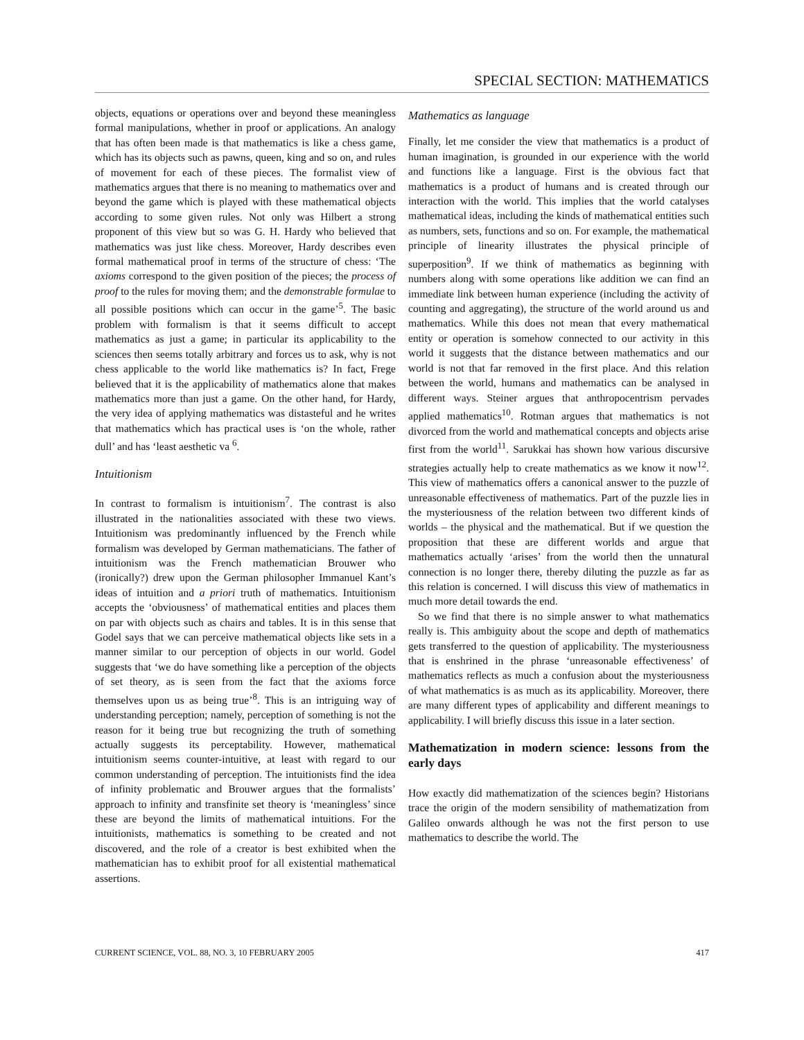SPECIAL SECTION: MATHEMATICS
objects, equations or operations over and beyond these meaningless formal manipulations, whether in proof or applications. An analogy that has often been made is that mathematics is like a chess game, which has its objects such as pawns, queen, king and so on, and rules of movement for each of these pieces. The formalist view of mathematics argues that there is no meaning to mathematics over and beyond the game which is played with these mathematical objects according to some given rules. Not only was Hilbert a strong proponent of this view but so was G. H. Hardy who believed that mathematics was just like chess. Moreover, Hardy describes even formal mathematical proof in terms of the structure of chess: ‘The axioms correspond to the given position of the pieces; the process of proof to the rules for moving them; and the demonstrable formulae to all possible positions which can occur in the game’<sup>5</sup>. The basic problem with formalism is that it seems difficult to accept mathematics as just a game; in particular its applicability to the sciences then seems totally arbitrary and forces us to ask, why is not chess applicable to the world like mathematics is? In fact, Frege believed that it is the applicability of mathematics alone that makes mathematics more than just a game. On the other hand, for Hardy, the very idea of applying mathematics was distasteful and he writes that mathematics which has practical uses is ‘on the whole, rather dull’ and has ‘least aesthetic va <sup>6</sup>.
Intuitionism
In contrast to formalism is intuitionism<sup>7</sup>. The contrast is also illustrated in the nationalities associated with these two views. Intuitionism was predominantly influenced by the French while formalism was developed by German mathematicians. The father of intuitionism was the French mathematician Brouwer who (ironically?) drew upon the German philosopher Immanuel Kant’s ideas of intuition and a priori truth of mathematics. Intuitionism accepts the ‘obviousness’ of mathematical entities and places them on par with objects such as chairs and tables. It is in this sense that Godel says that we can perceive mathematical objects like sets in a manner similar to our perception of objects in our world. Godel suggests that ‘we do have something like a perception of the objects of set theory, as is seen from the fact that the axioms force themselves upon us as being true’<sup>8</sup>. This is an intriguing way of understanding perception; namely, perception of something is not the reason for it being true but recognizing the truth of something actually suggests its perceptability. However, mathematical intuitionism seems counter-intuitive, at least with regard to our common understanding of perception. The intuitionists find the idea of infinity problematic and Brouwer argues that the formalists’ approach to infinity and transfinite set theory is ‘meaningless’ since these are beyond the limits of mathematical intuitions. For the intuitionists, mathematics is something to be created and not discovered, and the role of a creator is best exhibited when the mathematician has to exhibit proof for all existential mathematical assertions.
Mathematics as language
Finally, let me consider the view that mathematics is a product of human imagination, is grounded in our experience with the world and functions like a language. First is the obvious fact that mathematics is a product of humans and is created through our interaction with the world. This implies that the world catalyses mathematical ideas, including the kinds of mathematical entities such as numbers, sets, functions and so on. For example, the mathematical principle of linearity illustrates the physical principle of superposition<sup>9</sup>. If we think of mathematics as beginning with numbers along with some operations like addition we can find an immediate link between human experience (including the activity of counting and aggregating), the structure of the world around us and mathematics. While this does not mean that every mathematical entity or operation is somehow connected to our activity in this world it suggests that the distance between mathematics and our world is not that far removed in the first place. And this relation between the world, humans and mathematics can be analysed in different ways. Steiner argues that anthropocentrism pervades applied mathematics<sup>10</sup>. Rotman argues that mathematics is not divorced from the world and mathematical concepts and objects arise first from the world<sup>11</sup>. Sarukkai has shown how various discursive strategies actually help to create mathematics as we know it now<sup>12</sup>. This view of mathematics offers a canonical answer to the puzzle of unreasonable effectiveness of mathematics. Part of the puzzle lies in the mysteriousness of the relation between two different kinds of worlds – the physical and the mathematical. But if we question the proposition that these are different worlds and argue that mathematics actually ‘arises’ from the world then the unnatural connection is no longer there, thereby diluting the puzzle as far as this relation is concerned. I will discuss this view of mathematics in much more detail towards the end.
So we find that there is no simple answer to what mathematics really is. This ambiguity about the scope and depth of mathematics gets transferred to the question of applicability. The mysteriousness that is enshrined in the phrase ‘unreasonable effectiveness’ of mathematics reflects as much a confusion about the mysteriousness of what mathematics is as much as its applicability. Moreover, there are many different types of applicability and different meanings to applicability. I will briefly discuss this issue in a later section.
Mathematization in modern science: lessons from the early days
How exactly did mathematization of the sciences begin? Historians trace the origin of the modern sensibility of mathematization from Galileo onwards although he was not the first person to use mathematics to describe the world. The
CURRENT SCIENCE, VOL. 88, NO. 3, 10 FEBRUARY 2005 417